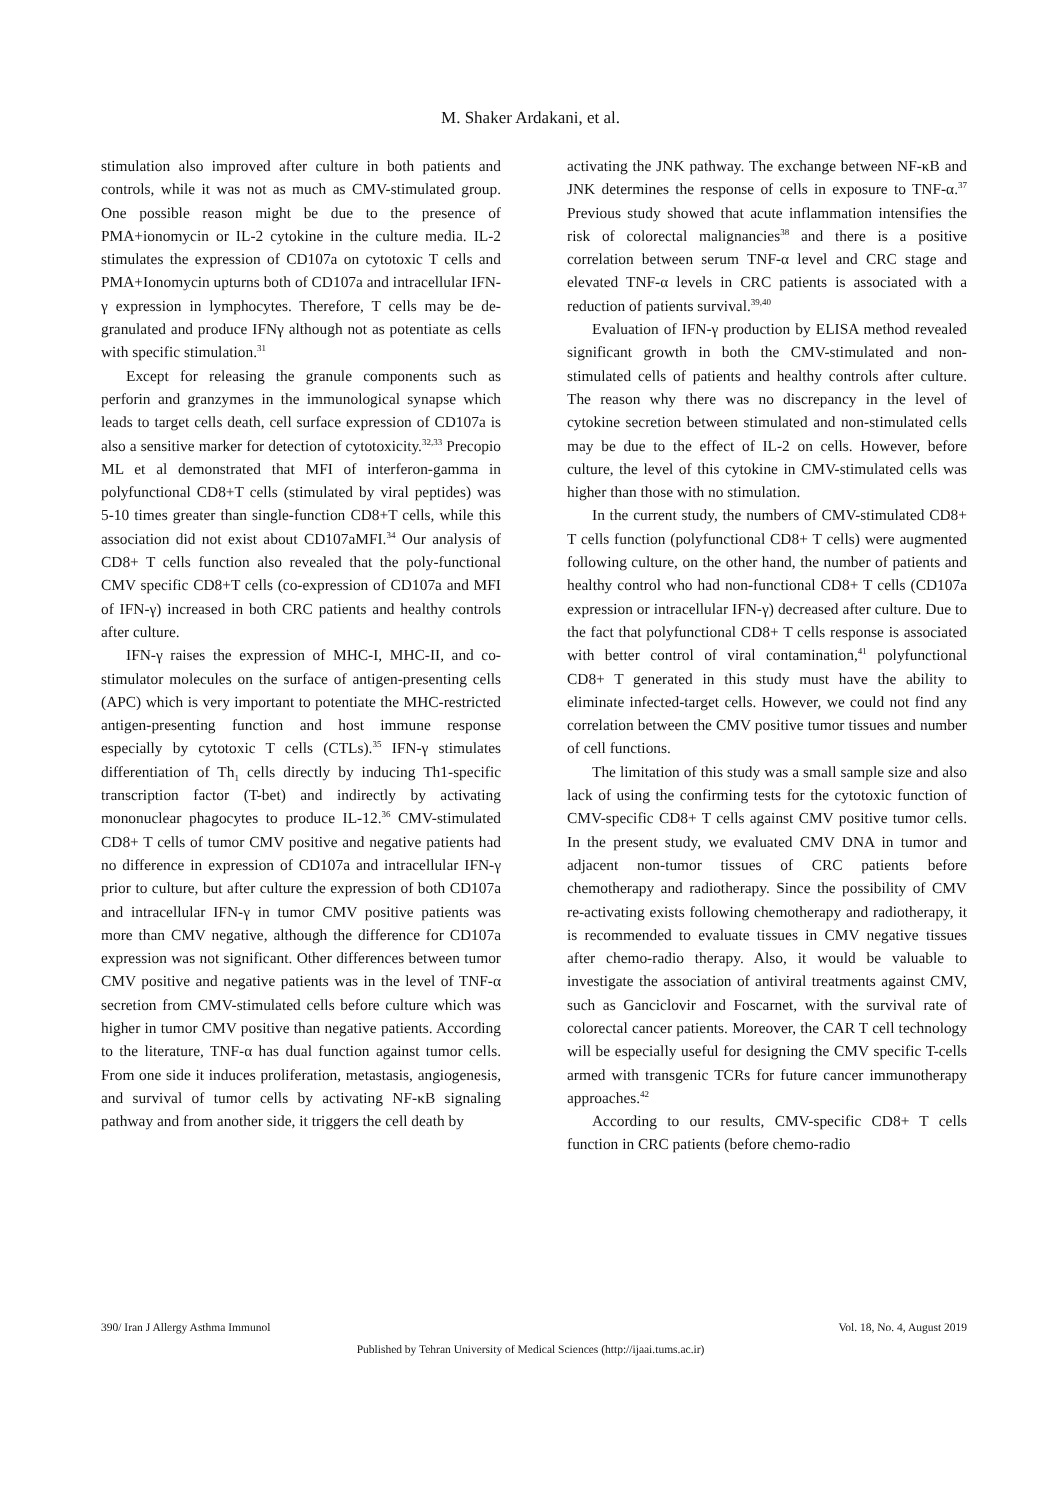M. Shaker Ardakani, et al.
stimulation also improved after culture in both patients and controls, while it was not as much as CMV-stimulated group. One possible reason might be due to the presence of PMA+ionomycin or IL-2 cytokine in the culture media. IL-2 stimulates the expression of CD107a on cytotoxic T cells and PMA+Ionomycin upturns both of CD107a and intracellular IFN-γ expression in lymphocytes. Therefore, T cells may be de-granulated and produce IFNγ although not as potentiate as cells with specific stimulation.<sup>31</sup>
Except for releasing the granule components such as perforin and granzymes in the immunological synapse which leads to target cells death, cell surface expression of CD107a is also a sensitive marker for detection of cytotoxicity.<sup>32,33</sup> Precopio ML et al demonstrated that MFI of interferon-gamma in polyfunctional CD8+T cells (stimulated by viral peptides) was 5-10 times greater than single-function CD8+T cells, while this association did not exist about CD107aMFI.<sup>34</sup> Our analysis of CD8+ T cells function also revealed that the poly-functional CMV specific CD8+T cells (co-expression of CD107a and MFI of IFN-γ) increased in both CRC patients and healthy controls after culture.
IFN-γ raises the expression of MHC-I, MHC-II, and co-stimulator molecules on the surface of antigen-presenting cells (APC) which is very important to potentiate the MHC-restricted antigen-presenting function and host immune response especially by cytotoxic T cells (CTLs).<sup>35</sup> IFN-γ stimulates differentiation of Th<sub>1</sub> cells directly by inducing Th1-specific transcription factor (T-bet) and indirectly by activating mononuclear phagocytes to produce IL-12.<sup>36</sup> CMV-stimulated CD8+ T cells of tumor CMV positive and negative patients had no difference in expression of CD107a and intracellular IFN-γ prior to culture, but after culture the expression of both CD107a and intracellular IFN-γ in tumor CMV positive patients was more than CMV negative, although the difference for CD107a expression was not significant. Other differences between tumor CMV positive and negative patients was in the level of TNF-α secretion from CMV-stimulated cells before culture which was higher in tumor CMV positive than negative patients. According to the literature, TNF-α has dual function against tumor cells. From one side it induces proliferation, metastasis, angiogenesis, and survival of tumor cells by activating NF-κB signaling pathway and from another side, it triggers the cell death by
activating the JNK pathway. The exchange between NF-κB and JNK determines the response of cells in exposure to TNF-α.<sup>37</sup> Previous study showed that acute inflammation intensifies the risk of colorectal malignancies<sup>38</sup> and there is a positive correlation between serum TNF-α level and CRC stage and elevated TNF-α levels in CRC patients is associated with a reduction of patients survival.<sup>39,40</sup>
Evaluation of IFN-γ production by ELISA method revealed significant growth in both the CMV-stimulated and non-stimulated cells of patients and healthy controls after culture. The reason why there was no discrepancy in the level of cytokine secretion between stimulated and non-stimulated cells may be due to the effect of IL-2 on cells. However, before culture, the level of this cytokine in CMV-stimulated cells was higher than those with no stimulation.
In the current study, the numbers of CMV-stimulated CD8+ T cells function (polyfunctional CD8+ T cells) were augmented following culture, on the other hand, the number of patients and healthy control who had non-functional CD8+ T cells (CD107a expression or intracellular IFN-γ) decreased after culture. Due to the fact that polyfunctional CD8+ T cells response is associated with better control of viral contamination,<sup>41</sup> polyfunctional CD8+ T generated in this study must have the ability to eliminate infected-target cells. However, we could not find any correlation between the CMV positive tumor tissues and number of cell functions.
The limitation of this study was a small sample size and also lack of using the confirming tests for the cytotoxic function of CMV-specific CD8+ T cells against CMV positive tumor cells. In the present study, we evaluated CMV DNA in tumor and adjacent non-tumor tissues of CRC patients before chemotherapy and radiotherapy. Since the possibility of CMV re-activating exists following chemotherapy and radiotherapy, it is recommended to evaluate tissues in CMV negative tissues after chemo-radio therapy. Also, it would be valuable to investigate the association of antiviral treatments against CMV, such as Ganciclovir and Foscarnet, with the survival rate of colorectal cancer patients. Moreover, the CAR T cell technology will be especially useful for designing the CMV specific T-cells armed with transgenic TCRs for future cancer immunotherapy approaches.<sup>42</sup>
According to our results, CMV-specific CD8+ T cells function in CRC patients (before chemo-radio
390/ Iran J Allergy Asthma Immunol Vol. 18, No. 4, August 2019
Published by Tehran University of Medical Sciences (http://ijaai.tums.ac.ir)